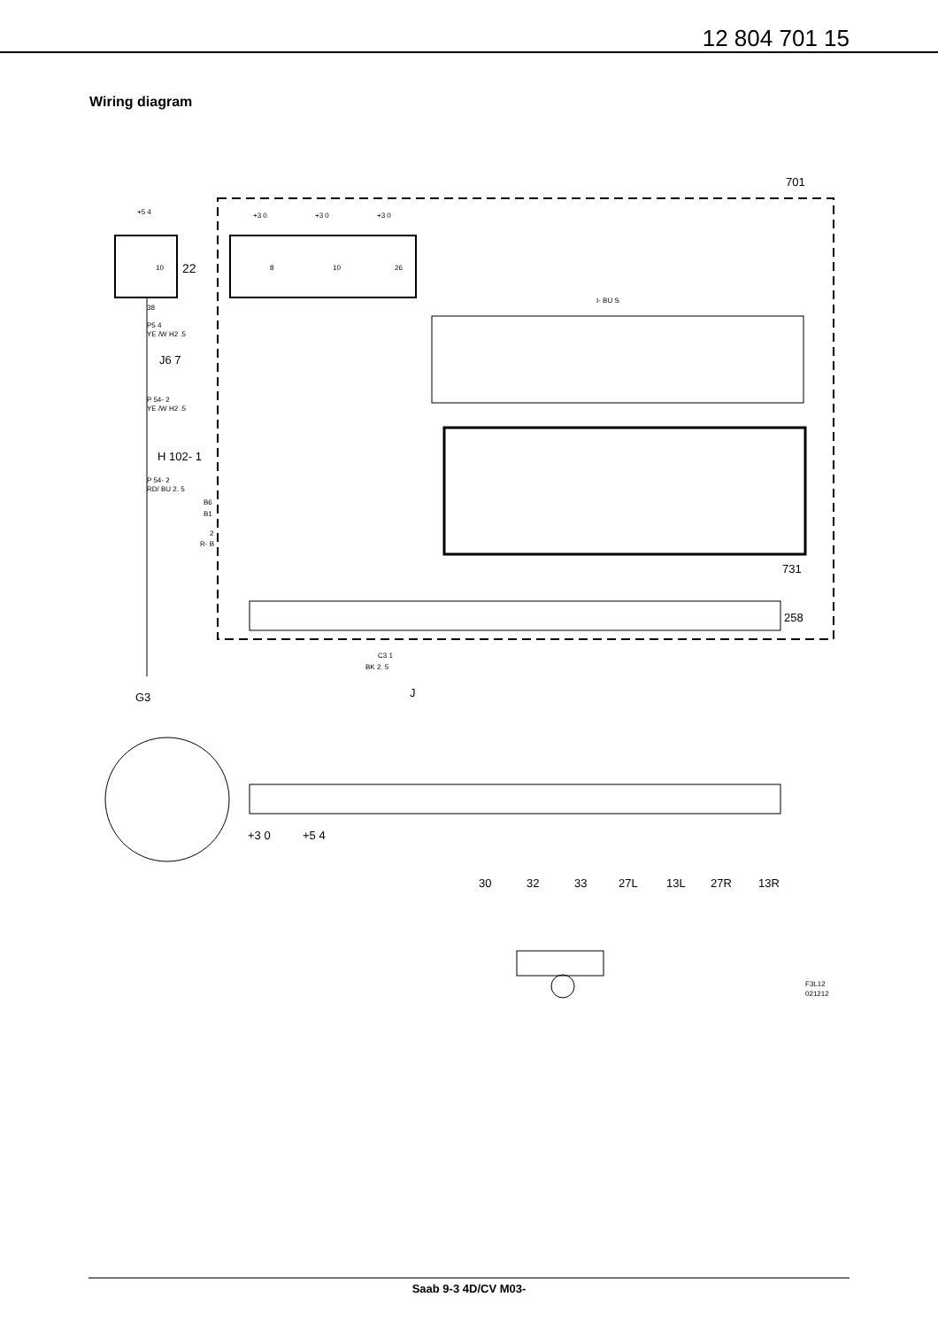12 804 701 15
Wiring diagram
701
+5 4
+3 0
+3 0
+3 0
10
22
8
10
26
I- BU S
731
258
38
P5 4
YE /W H2 .5
J6 7
P 54- 2
YE /W H2 .5
H 102- 1
P 54- 2
RD/ BU 2. 5
B6
B1
2
R- B
G3
C3 1
BK 2. 5
J
+3 0
+5 4
30
32
33
27L
13L
27R
13R
F3L12
021212
Saab 9-3 4D/CV M03-